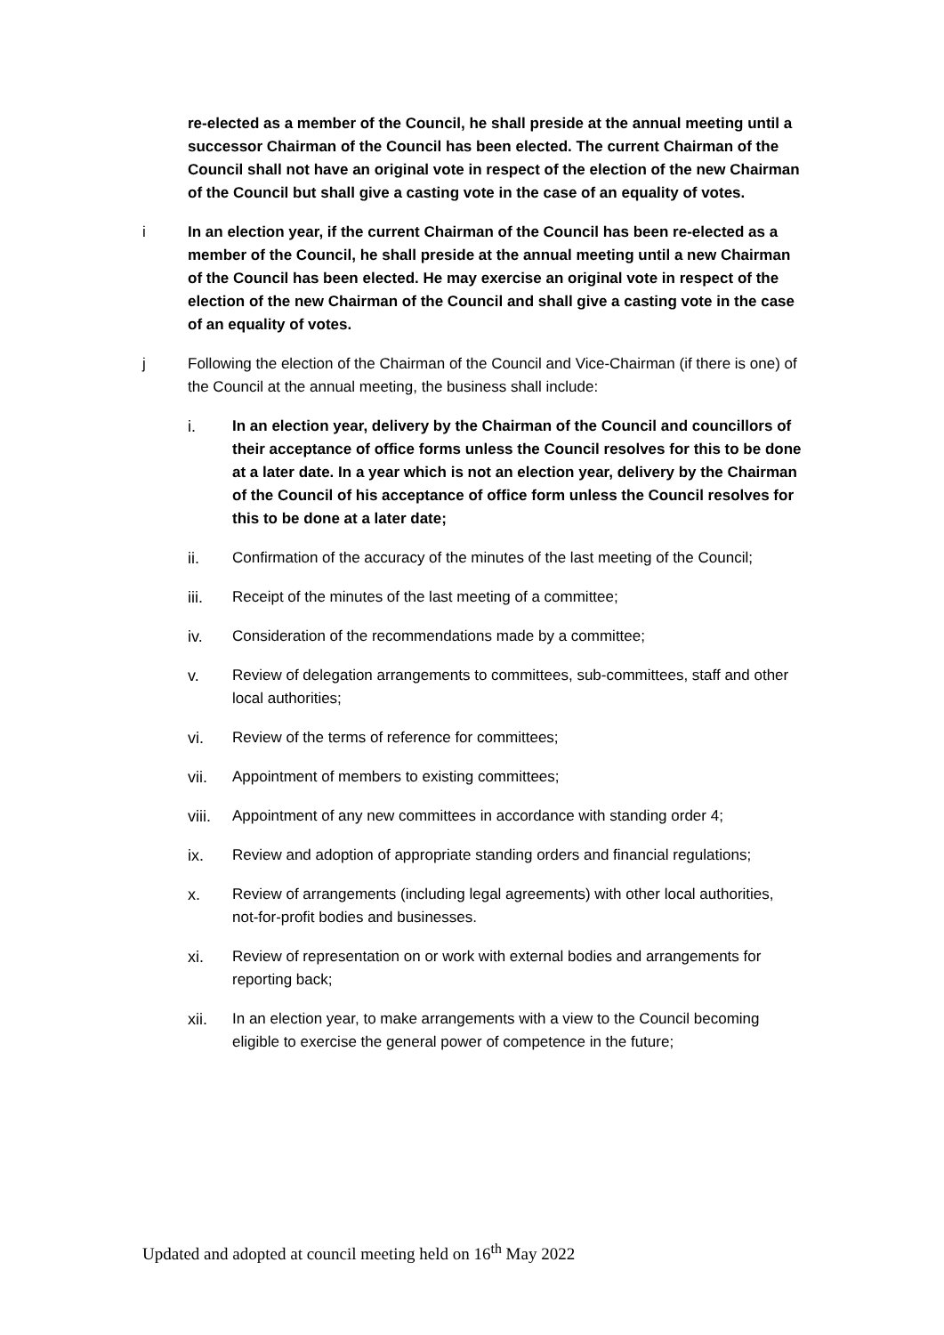re-elected as a member of the Council, he shall preside at the annual meeting until a successor Chairman of the Council has been elected. The current Chairman of the Council shall not have an original vote in respect of the election of the new Chairman of the Council but shall give a casting vote in the case of an equality of votes.
i In an election year, if the current Chairman of the Council has been re-elected as a member of the Council, he shall preside at the annual meeting until a new Chairman of the Council has been elected. He may exercise an original vote in respect of the election of the new Chairman of the Council and shall give a casting vote in the case of an equality of votes.
j Following the election of the Chairman of the Council and Vice-Chairman (if there is one) of the Council at the annual meeting, the business shall include:
i. In an election year, delivery by the Chairman of the Council and councillors of their acceptance of office forms unless the Council resolves for this to be done at a later date. In a year which is not an election year, delivery by the Chairman of the Council of his acceptance of office form unless the Council resolves for this to be done at a later date;
ii. Confirmation of the accuracy of the minutes of the last meeting of the Council;
iii. Receipt of the minutes of the last meeting of a committee;
iv. Consideration of the recommendations made by a committee;
v. Review of delegation arrangements to committees, sub-committees, staff and other local authorities;
vi. Review of the terms of reference for committees;
vii. Appointment of members to existing committees;
viii.
Appointment of any new committees in accordance with standing order 4;
ix. Review and adoption of appropriate standing orders and financial regulations;
x. Review of arrangements (including legal agreements) with other local authorities, not-for-profit bodies and businesses.
xi. Review of representation on or work with external bodies and arrangements for reporting back;
xii. In an election year, to make arrangements with a view to the Council becoming eligible to exercise the general power of competence in the future;
Updated and adopted at council meeting held on 16<sup>th</sup> May 2022